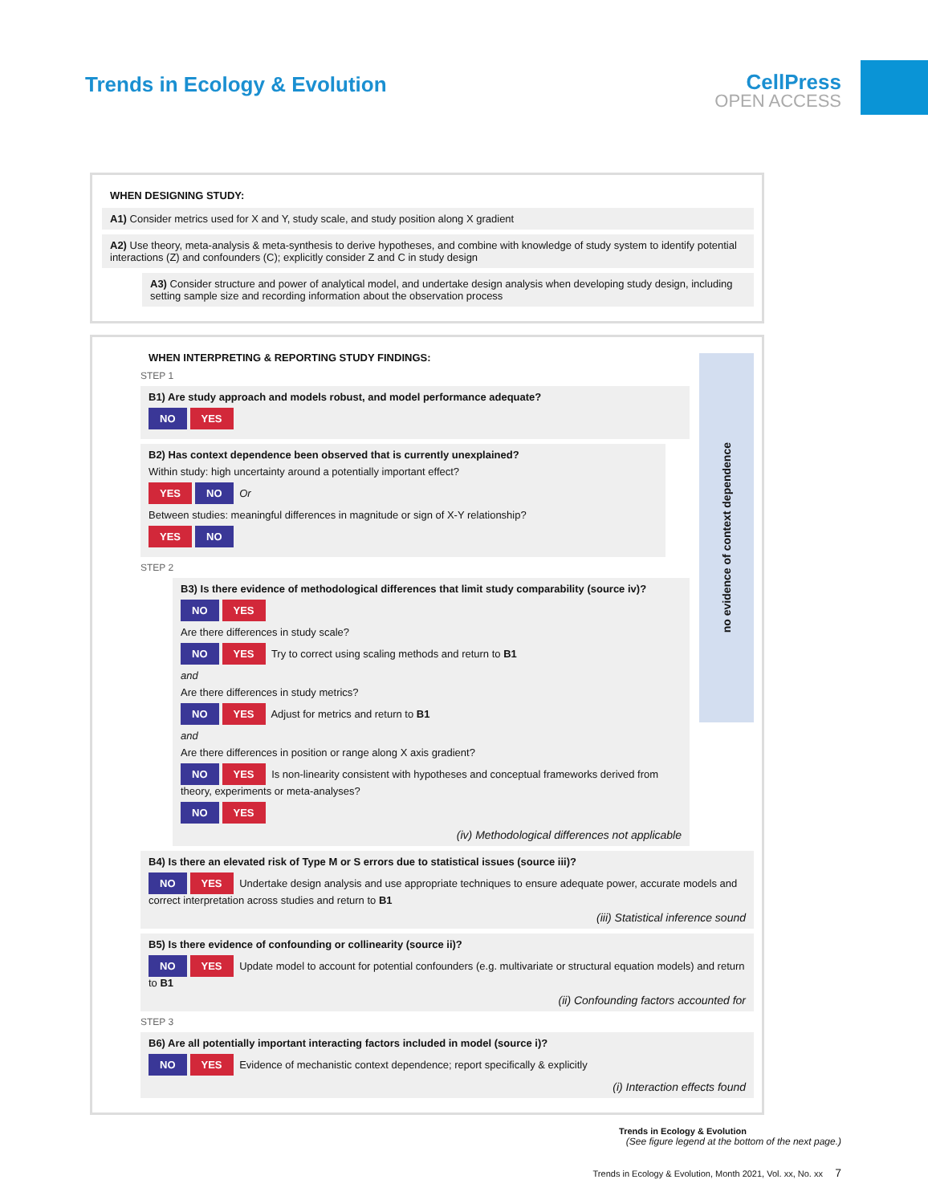Trends in Ecology & Evolution
CellPress
OPEN ACCESS
WHEN DESIGNING STUDY:
A1) Consider metrics used for X and Y, study scale, and study position along X gradient
A2) Use theory, meta-analysis & meta-synthesis to derive hypotheses, and combine with knowledge of study system to identify potential interactions (Z) and confounders (C); explicitly consider Z and C in study design
A3) Consider structure and power of analytical model, and undertake design analysis when developing study design, including setting sample size and recording information about the observation process
no evidence of context dependence
WHEN INTERPRETING & REPORTING STUDY FINDINGS:
STEP 1
B1) Are study approach and models robust, and model performance adequate?
NO YES
B2) Has context dependence been observed that is currently unexplained?
Within study: high uncertainty around a potentially important effect?
YES NO Or
Between studies: meaningful differences in magnitude or sign of X-Y relationship?
YES NO
STEP 2
B3) Is there evidence of methodological differences that limit study comparability (source iv)?
NO YES
Are there differences in study scale?
NO YES Try to correct using scaling methods and return to B1
and
Are there differences in study metrics?
NO YES Adjust for metrics and return to B1
and
Are there differences in position or range along X axis gradient?
NO YES Is non-linearity consistent with hypotheses and conceptual frameworks derived from theory, experiments or meta-analyses?
NO YES
(iv) Methodological differences not applicable
B4) Is there an elevated risk of Type M or S errors due to statistical issues (source iii)?
NO YES Undertake design analysis and use appropriate techniques to ensure adequate power, accurate models and correct interpretation across studies and return to B1
(iii) Statistical inference sound
B5) Is there evidence of confounding or collinearity (source ii)?
NO YES Update model to account for potential confounders (e.g. multivariate or structural equation models) and return to B1
(ii) Confounding factors accounted for
STEP 3
B6) Are all potentially important interacting factors included in model (source i)?
NO YES Evidence of mechanistic context dependence; report specifically & explicitly
(i) Interaction effects found
Trends in Ecology & Evolution
(See figure legend at the bottom of the next page.)
Trends in Ecology & Evolution, Month 2021, Vol. xx, No. xx 7